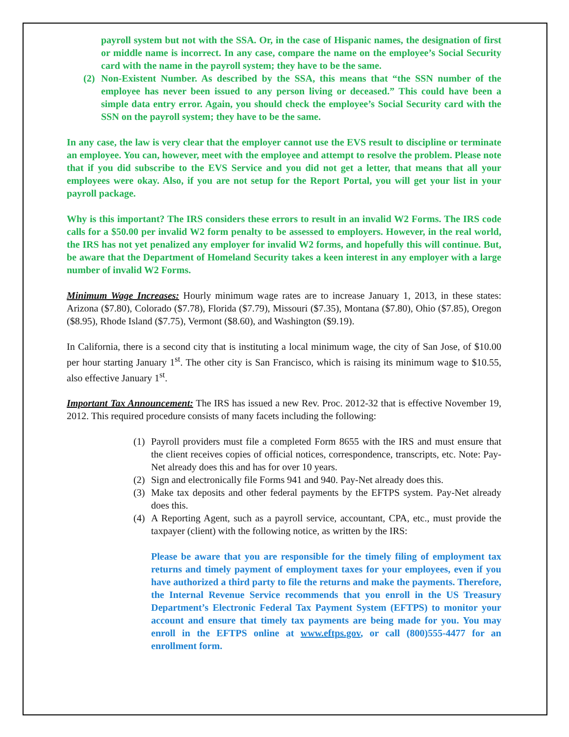payroll system but not with the SSA. Or, in the case of Hispanic names, the designation of first or middle name is incorrect. In any case, compare the name on the employee’s Social Security card with the name in the payroll system; they have to be the same.
(2) Non-Existent Number. As described by the SSA, this means that “the SSN number of the employee has never been issued to any person living or deceased.” This could have been a simple data entry error. Again, you should check the employee’s Social Security card with the SSN on the payroll system; they have to be the same.
In any case, the law is very clear that the employer cannot use the EVS result to discipline or terminate an employee. You can, however, meet with the employee and attempt to resolve the problem. Please note that if you did subscribe to the EVS Service and you did not get a letter, that means that all your employees were okay. Also, if you are not setup for the Report Portal, you will get your list in your payroll package.
Why is this important? The IRS considers these errors to result in an invalid W2 Forms. The IRS code calls for a $50.00 per invalid W2 form penalty to be assessed to employers. However, in the real world, the IRS has not yet penalized any employer for invalid W2 forms, and hopefully this will continue. But, be aware that the Department of Homeland Security takes a keen interest in any employer with a large number of invalid W2 Forms.
Minimum Wage Increases: Hourly minimum wage rates are to increase January 1, 2013, in these states: Arizona ($7.80), Colorado ($7.78), Florida ($7.79), Missouri ($7.35), Montana ($7.80), Ohio ($7.85), Oregon ($8.95), Rhode Island ($7.75), Vermont ($8.60), and Washington ($9.19).
In California, there is a second city that is instituting a local minimum wage, the city of San Jose, of $10.00 per hour starting January 1<sup>st</sup>. The other city is San Francisco, which is raising its minimum wage to $10.55, also effective January 1<sup>st</sup>.
Important Tax Announcement: The IRS has issued a new Rev. Proc. 2012-32 that is effective November 19, 2012. This required procedure consists of many facets including the following:
(1) Payroll providers must file a completed Form 8655 with the IRS and must ensure that the client receives copies of official notices, correspondence, transcripts, etc. Note: Pay-Net already does this and has for over 10 years.
(2) Sign and electronically file Forms 941 and 940. Pay-Net already does this.
(3) Make tax deposits and other federal payments by the EFTPS system. Pay-Net already does this.
(4) A Reporting Agent, such as a payroll service, accountant, CPA, etc., must provide the taxpayer (client) with the following notice, as written by the IRS:
Please be aware that you are responsible for the timely filing of employment tax returns and timely payment of employment taxes for your employees, even if you have authorized a third party to file the returns and make the payments. Therefore, the Internal Revenue Service recommends that you enroll in the US Treasury Department’s Electronic Federal Tax Payment System (EFTPS) to monitor your account and ensure that timely tax payments are being made for you. You may enroll in the EFTPS online at www.eftps.gov, or call (800)555-4477 for an enrollment form.